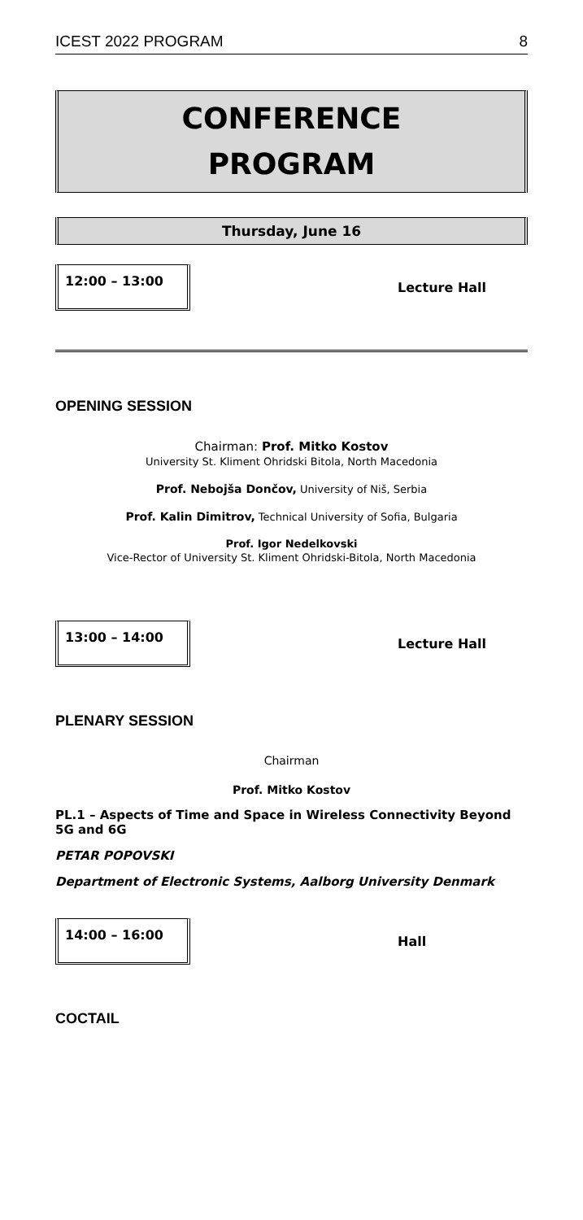ICEST 2022 PROGRAM 8
CONFERENCE
PROGRAM
Thursday, June 16
12:00 – 13:00
Lecture Hall
OPENING SESSION
Chairman: Prof. Mitko Kostov
University St. Kliment Ohridski Bitola, North Macedonia
Prof. Nebojša Dončov, University of Niš, Serbia
Prof. Kalin Dimitrov, Technical University of Sofia, Bulgaria
Prof. Igor Nedelkovski
Vice-Rector of University St. Kliment Ohridski-Bitola, North Macedonia
13:00 – 14:00
Lecture Hall
PLENARY SESSION
Chairman
Prof. Mitko Kostov
PL.1 – Aspects of Time and Space in Wireless Connectivity Beyond 5G and 6G
PETAR POPOVSKI
Department of Electronic Systems, Aalborg University Denmark
14:00 – 16:00
Hall
COCTAIL